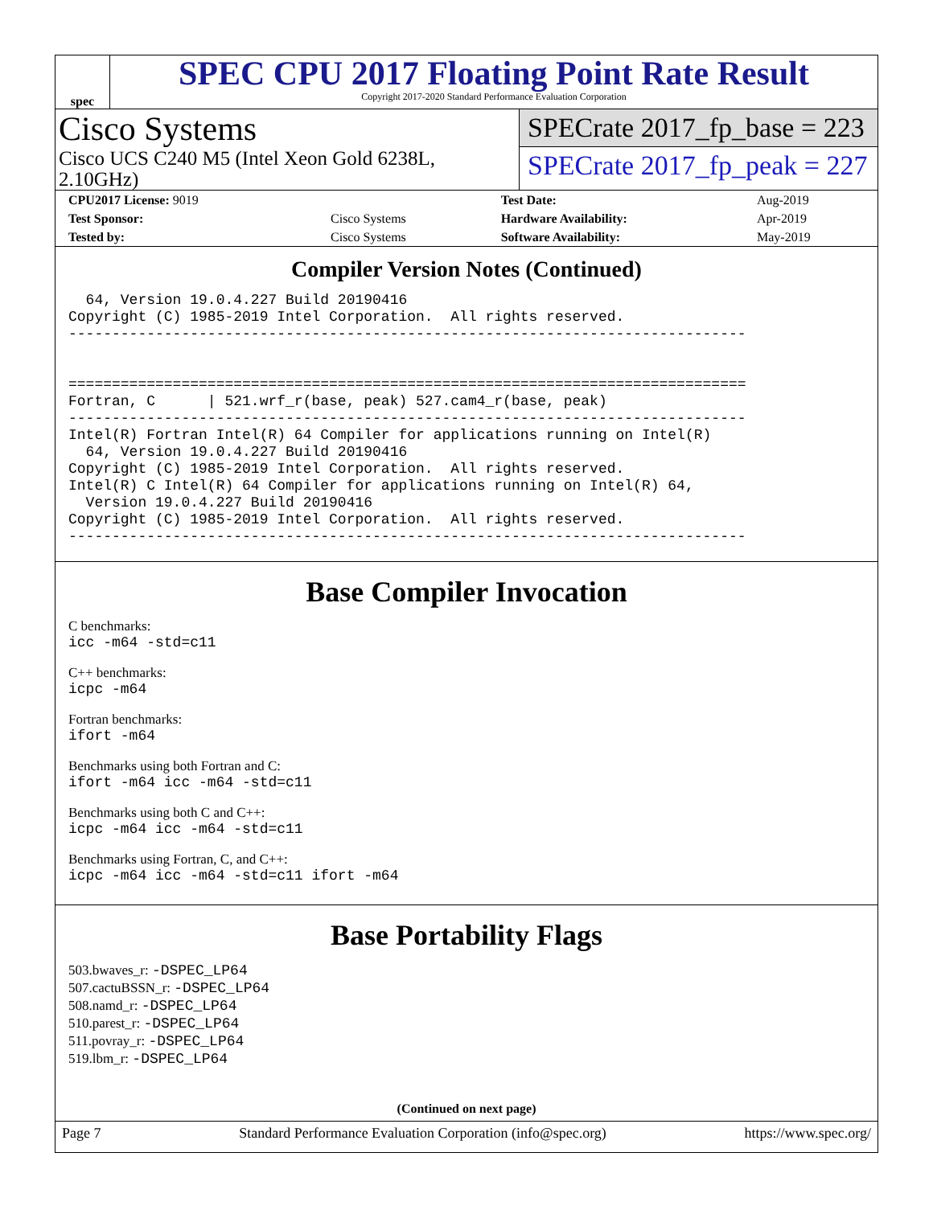spec
SPEC CPU 2017 Floating Point Rate Result
Copyright 2017-2020 Standard Performance Evaluation Corporation
Cisco Systems
Cisco UCS C240 M5 (Intel Xeon Gold 6238L, 2.10GHz)
SPECrate 2017_fp_base = 223
SPECrate 2017_fp_peak = 227
| CPU2017 License: 9019 | | Test Date: | Aug-2019 |
| Test Sponsor: | Cisco Systems | Hardware Availability: | Apr-2019 |
| Tested by: | Cisco Systems | Software Availability: | May-2019 |
Compiler Version Notes (Continued)
  64, Version 19.0.4.227 Build 20190416
Copyright (C) 1985-2019 Intel Corporation.  All rights reserved.
------------------------------------------------------------------------------


==============================================================================
Fortran, C      | 521.wrf_r(base, peak) 527.cam4_r(base, peak)
------------------------------------------------------------------------------
Intel(R) Fortran Intel(R) 64 Compiler for applications running on Intel(R)
  64, Version 19.0.4.227 Build 20190416
Copyright (C) 1985-2019 Intel Corporation.  All rights reserved.
Intel(R) C Intel(R) 64 Compiler for applications running on Intel(R) 64,
  Version 19.0.4.227 Build 20190416
Copyright (C) 1985-2019 Intel Corporation.  All rights reserved.
------------------------------------------------------------------------------
Base Compiler Invocation
C benchmarks:
icc -m64 -std=c11
C++ benchmarks:
icpc -m64
Fortran benchmarks:
ifort -m64
Benchmarks using both Fortran and C:
ifort -m64 icc -m64 -std=c11
Benchmarks using both C and C++:
icpc -m64 icc -m64 -std=c11
Benchmarks using Fortran, C, and C++:
icpc -m64 icc -m64 -std=c11 ifort -m64
Base Portability Flags
503.bwaves_r: -DSPEC_LP64
507.cactuBSSN_r: -DSPEC_LP64
508.namd_r: -DSPEC_LP64
510.parest_r: -DSPEC_LP64
511.povray_r: -DSPEC_LP64
519.lbm_r: -DSPEC_LP64
(Continued on next page)
Page 7 Standard Performance Evaluation Corporation (info@spec.org) https://www.spec.org/